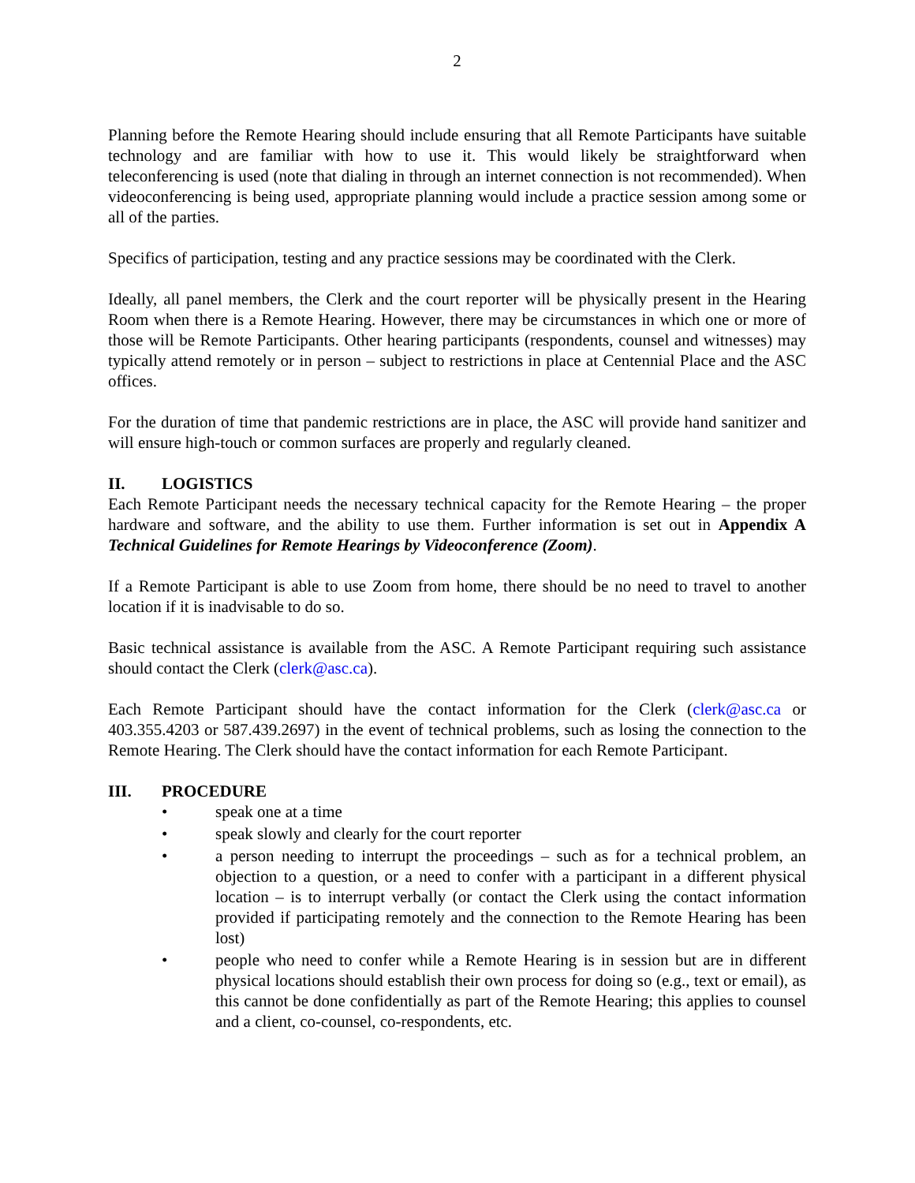2
Planning before the Remote Hearing should include ensuring that all Remote Participants have suitable technology and are familiar with how to use it. This would likely be straightforward when teleconferencing is used (note that dialing in through an internet connection is not recommended). When videoconferencing is being used, appropriate planning would include a practice session among some or all of the parties.
Specifics of participation, testing and any practice sessions may be coordinated with the Clerk.
Ideally, all panel members, the Clerk and the court reporter will be physically present in the Hearing Room when there is a Remote Hearing. However, there may be circumstances in which one or more of those will be Remote Participants. Other hearing participants (respondents, counsel and witnesses) may typically attend remotely or in person – subject to restrictions in place at Centennial Place and the ASC offices.
For the duration of time that pandemic restrictions are in place, the ASC will provide hand sanitizer and will ensure high-touch or common surfaces are properly and regularly cleaned.
II. LOGISTICS
Each Remote Participant needs the necessary technical capacity for the Remote Hearing – the proper hardware and software, and the ability to use them. Further information is set out in Appendix A Technical Guidelines for Remote Hearings by Videoconference (Zoom).
If a Remote Participant is able to use Zoom from home, there should be no need to travel to another location if it is inadvisable to do so.
Basic technical assistance is available from the ASC. A Remote Participant requiring such assistance should contact the Clerk (clerk@asc.ca).
Each Remote Participant should have the contact information for the Clerk (clerk@asc.ca or 403.355.4203 or 587.439.2697) in the event of technical problems, such as losing the connection to the Remote Hearing. The Clerk should have the contact information for each Remote Participant.
III. PROCEDURE
• speak one at a time
• speak slowly and clearly for the court reporter
• a person needing to interrupt the proceedings – such as for a technical problem, an objection to a question, or a need to confer with a participant in a different physical location – is to interrupt verbally (or contact the Clerk using the contact information provided if participating remotely and the connection to the Remote Hearing has been lost)
• people who need to confer while a Remote Hearing is in session but are in different physical locations should establish their own process for doing so (e.g., text or email), as this cannot be done confidentially as part of the Remote Hearing; this applies to counsel and a client, co-counsel, co-respondents, etc.